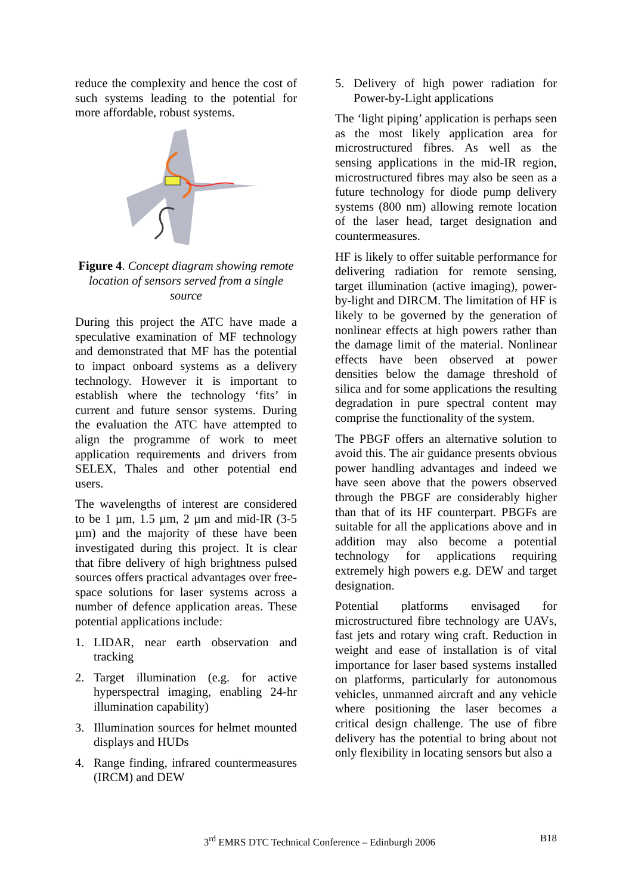reduce the complexity and hence the cost of such systems leading to the potential for more affordable, robust systems.
Figure 4. Concept diagram showing remote location of sensors served from a single source
During this project the ATC have made a speculative examination of MF technology and demonstrated that MF has the potential to impact onboard systems as a delivery technology. However it is important to establish where the technology ‘fits’ in current and future sensor systems. During the evaluation the ATC have attempted to align the programme of work to meet application requirements and drivers from SELEX, Thales and other potential end users.
The wavelengths of interest are considered to be 1 µm, 1.5 µm, 2 µm and mid-IR (3-5 µm) and the majority of these have been investigated during this project. It is clear that fibre delivery of high brightness pulsed sources offers practical advantages over free-space solutions for laser systems across a number of defence application areas. These potential applications include:
1. LIDAR, near earth observation and tracking
2. Target illumination (e.g. for active hyperspectral imaging, enabling 24-hr illumination capability)
3. Illumination sources for helmet mounted displays and HUDs
4. Range finding, infrared countermeasures (IRCM) and DEW
5. Delivery of high power radiation for Power-by-Light applications
The ‘light piping’ application is perhaps seen as the most likely application area for microstructured fibres. As well as the sensing applications in the mid-IR region, microstructured fibres may also be seen as a future technology for diode pump delivery systems (800 nm) allowing remote location of the laser head, target designation and countermeasures.
HF is likely to offer suitable performance for delivering radiation for remote sensing, target illumination (active imaging), power-by-light and DIRCM. The limitation of HF is likely to be governed by the generation of nonlinear effects at high powers rather than the damage limit of the material. Nonlinear effects have been observed at power densities below the damage threshold of silica and for some applications the resulting degradation in pure spectral content may comprise the functionality of the system.
The PBGF offers an alternative solution to avoid this. The air guidance presents obvious power handling advantages and indeed we have seen above that the powers observed through the PBGF are considerably higher than that of its HF counterpart. PBGFs are suitable for all the applications above and in addition may also become a potential technology for applications requiring extremely high powers e.g. DEW and target designation.
Potential platforms envisaged for microstructured fibre technology are UAVs, fast jets and rotary wing craft. Reduction in weight and ease of installation is of vital importance for laser based systems installed on platforms, particularly for autonomous vehicles, unmanned aircraft and any vehicle where positioning the laser becomes a critical design challenge. The use of fibre delivery has the potential to bring about not only flexibility in locating sensors but also a
3<sup>rd</sup> EMRS DTC Technical Conference – Edinburgh 2006 B18